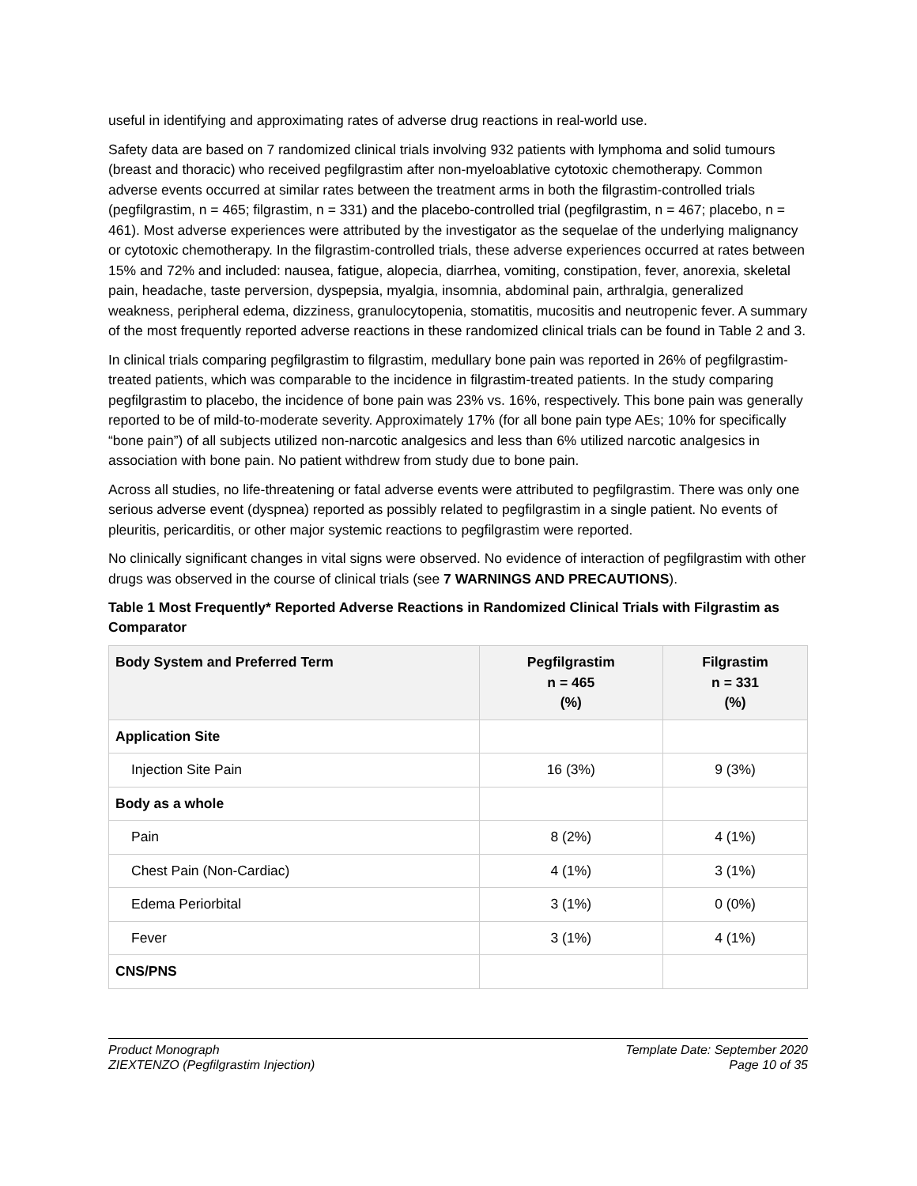useful in identifying and approximating rates of adverse drug reactions in real-world use.
Safety data are based on 7 randomized clinical trials involving 932 patients with lymphoma and solid tumours (breast and thoracic) who received pegfilgrastim after non-myeloablative cytotoxic chemotherapy. Common adverse events occurred at similar rates between the treatment arms in both the filgrastim-controlled trials (pegfilgrastim, n = 465; filgrastim, n = 331) and the placebo-controlled trial (pegfilgrastim, n = 467; placebo, n = 461). Most adverse experiences were attributed by the investigator as the sequelae of the underlying malignancy or cytotoxic chemotherapy. In the filgrastim-controlled trials, these adverse experiences occurred at rates between 15% and 72% and included: nausea, fatigue, alopecia, diarrhea, vomiting, constipation, fever, anorexia, skeletal pain, headache, taste perversion, dyspepsia, myalgia, insomnia, abdominal pain, arthralgia, generalized weakness, peripheral edema, dizziness, granulocytopenia, stomatitis, mucositis and neutropenic fever. A summary of the most frequently reported adverse reactions in these randomized clinical trials can be found in Table 2 and 3.
In clinical trials comparing pegfilgrastim to filgrastim, medullary bone pain was reported in 26% of pegfilgrastim-treated patients, which was comparable to the incidence in filgrastim-treated patients. In the study comparing pegfilgrastim to placebo, the incidence of bone pain was 23% vs. 16%, respectively. This bone pain was generally reported to be of mild-to-moderate severity. Approximately 17% (for all bone pain type AEs; 10% for specifically “bone pain”) of all subjects utilized non-narcotic analgesics and less than 6% utilized narcotic analgesics in association with bone pain. No patient withdrew from study due to bone pain.
Across all studies, no life-threatening or fatal adverse events were attributed to pegfilgrastim. There was only one serious adverse event (dyspnea) reported as possibly related to pegfilgrastim in a single patient. No events of pleuritis, pericarditis, or other major systemic reactions to pegfilgrastim were reported.
No clinically significant changes in vital signs were observed. No evidence of interaction of pegfilgrastim with other drugs was observed in the course of clinical trials (see 7 WARNINGS AND PRECAUTIONS).
Table 1 Most Frequently* Reported Adverse Reactions in Randomized Clinical Trials with Filgrastim as Comparator
| Body System and Preferred Term | Pegfilgrastim n = 465 (%) | Filgrastim n = 331 (%) |
| --- | --- | --- |
| Application Site | | |
| Injection Site Pain | 16 (3%) | 9 (3%) |
| Body as a whole | | |
| Pain | 8 (2%) | 4 (1%) |
| Chest Pain (Non-Cardiac) | 4 (1%) | 3 (1%) |
| Edema Periorbital | 3 (1%) | 0 (0%) |
| Fever | 3 (1%) | 4 (1%) |
| CNS/PNS | | |
Product Monograph
ZIEXTENZO (Pegfilgrastim Injection)
Template Date: September 2020
Page 10 of 35